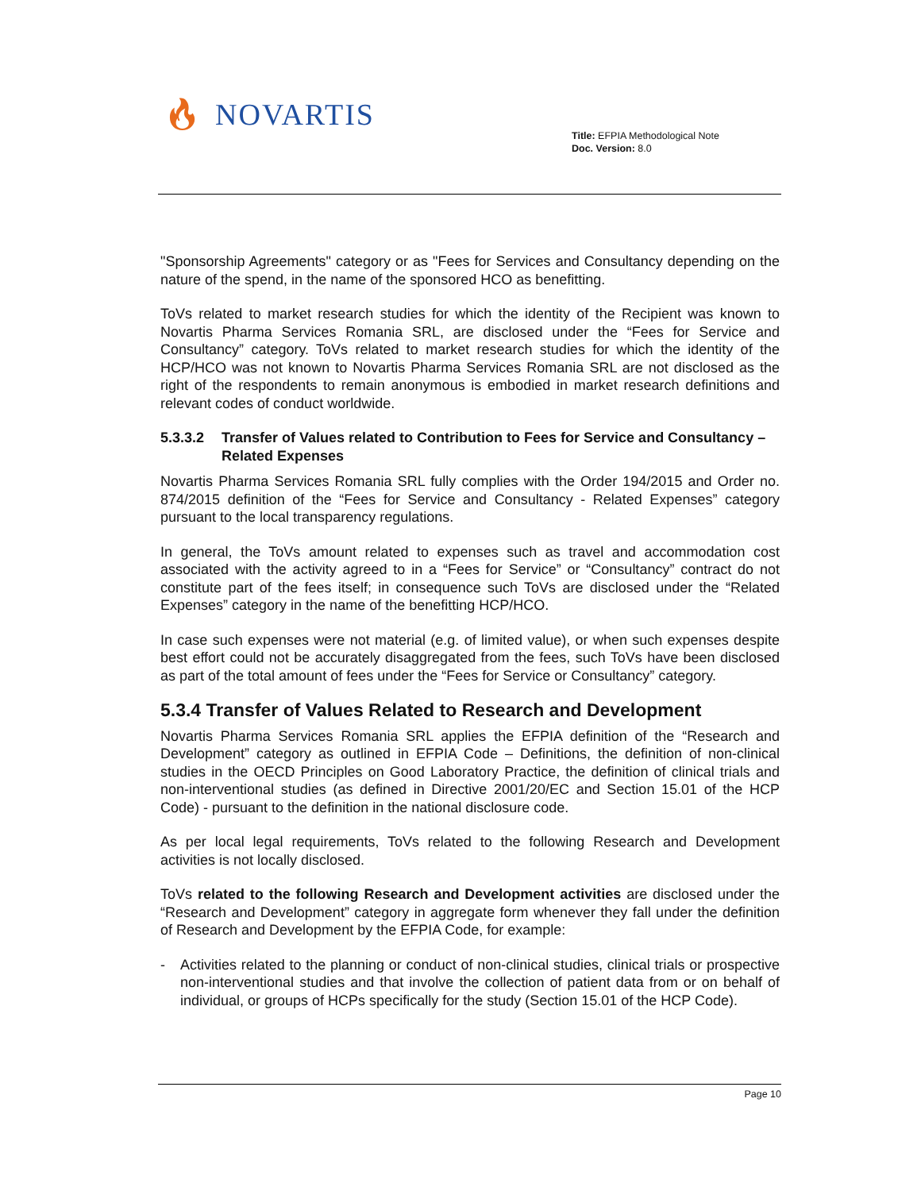🔥︎ NOVARTIS
Title: EFPIA Methodological Note
Doc. Version: 8.0
"Sponsorship Agreements" category or as "Fees for Services and Consultancy depending on the nature of the spend, in the name of the sponsored HCO as benefitting.
ToVs related to market research studies for which the identity of the Recipient was known to Novartis Pharma Services Romania SRL, are disclosed under the “Fees for Service and Consultancy” category. ToVs related to market research studies for which the identity of the HCP/HCO was not known to Novartis Pharma Services Romania SRL are not disclosed as the right of the respondents to remain anonymous is embodied in market research definitions and relevant codes of conduct worldwide.
5.3.3.2 Transfer of Values related to Contribution to Fees for Service and Consultancy – Related Expenses
Novartis Pharma Services Romania SRL fully complies with the Order 194/2015 and Order no. 874/2015 definition of the “Fees for Service and Consultancy - Related Expenses” category pursuant to the local transparency regulations.
In general, the ToVs amount related to expenses such as travel and accommodation cost associated with the activity agreed to in a “Fees for Service” or “Consultancy” contract do not constitute part of the fees itself; in consequence such ToVs are disclosed under the “Related Expenses” category in the name of the benefitting HCP/HCO.
In case such expenses were not material (e.g. of limited value), or when such expenses despite best effort could not be accurately disaggregated from the fees, such ToVs have been disclosed as part of the total amount of fees under the “Fees for Service or Consultancy” category.
5.3.4 Transfer of Values Related to Research and Development
Novartis Pharma Services Romania SRL applies the EFPIA definition of the “Research and Development” category as outlined in EFPIA Code – Definitions, the definition of non-clinical studies in the OECD Principles on Good Laboratory Practice, the definition of clinical trials and non-interventional studies (as defined in Directive 2001/20/EC and Section 15.01 of the HCP Code) - pursuant to the definition in the national disclosure code.
As per local legal requirements, ToVs related to the following Research and Development activities is not locally disclosed.
ToVs related to the following Research and Development activities are disclosed under the “Research and Development” category in aggregate form whenever they fall under the definition of Research and Development by the EFPIA Code, for example:
- Activities related to the planning or conduct of non-clinical studies, clinical trials or prospective non-interventional studies and that involve the collection of patient data from or on behalf of individual, or groups of HCPs specifically for the study (Section 15.01 of the HCP Code).
Page 10